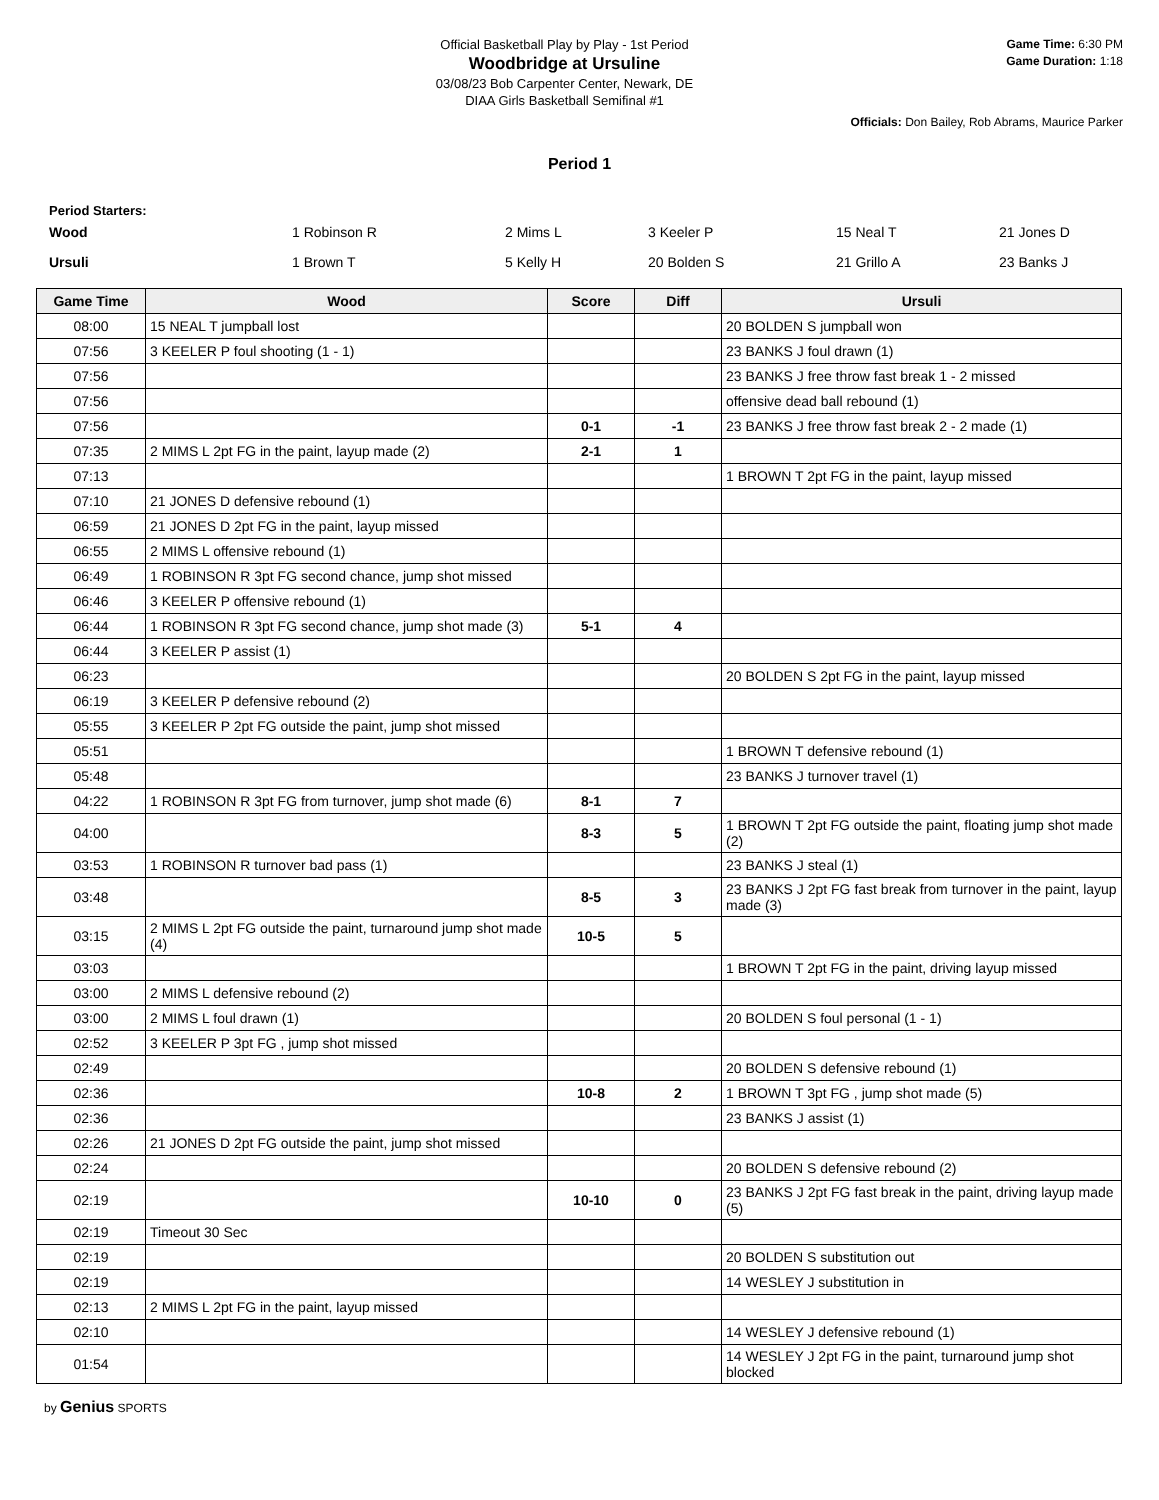Official Basketball Play by Play - 1st Period
Woodbridge at Ursuline
03/08/23 Bob Carpenter Center, Newark, DE
DIAA Girls Basketball Semifinal #1
Game Time: 6:30 PM
Game Duration: 1:18
Officials: Don Bailey, Rob Abrams, Maurice Parker
Period 1
Period Starters:
| Wood | 1 Robinson R | 2 Mims L | 3 Keeler P | 15 Neal T | 21 Jones D |
| Ursuli | 1 Brown T | 5 Kelly H | 20 Bolden S | 21 Grillo A | 23 Banks J |
| Game Time | Wood | Score | Diff | Ursuli |
| --- | --- | --- | --- | --- |
| 08:00 | 15 NEAL T jumpball lost | | | 20 BOLDEN S jumpball won |
| 07:56 | 3 KEELER P foul shooting (1 - 1) | | | 23 BANKS J foul drawn (1) |
| 07:56 | | | | 23 BANKS J free throw fast break 1 - 2 missed |
| 07:56 | | | | offensive dead ball rebound (1) |
| 07:56 | | 0-1 | -1 | 23 BANKS J free throw fast break 2 - 2 made (1) |
| 07:35 | 2 MIMS L 2pt FG in the paint, layup made (2) | 2-1 | 1 | |
| 07:13 | | | | 1 BROWN T 2pt FG in the paint, layup missed |
| 07:10 | 21 JONES D defensive rebound (1) | | | |
| 06:59 | 21 JONES D 2pt FG in the paint, layup missed | | | |
| 06:55 | 2 MIMS L offensive rebound (1) | | | |
| 06:49 | 1 ROBINSON R 3pt FG second chance, jump shot missed | | | |
| 06:46 | 3 KEELER P offensive rebound (1) | | | |
| 06:44 | 1 ROBINSON R 3pt FG second chance, jump shot made (3) | 5-1 | 4 | |
| 06:44 | 3 KEELER P assist (1) | | | |
| 06:23 | | | | 20 BOLDEN S 2pt FG in the paint, layup missed |
| 06:19 | 3 KEELER P defensive rebound (2) | | | |
| 05:55 | 3 KEELER P 2pt FG outside the paint, jump shot missed | | | |
| 05:51 | | | | 1 BROWN T defensive rebound (1) |
| 05:48 | | | | 23 BANKS J turnover travel (1) |
| 04:22 | 1 ROBINSON R 3pt FG from turnover, jump shot made (6) | 8-1 | 7 | |
| 04:00 | | 8-3 | 5 | 1 BROWN T 2pt FG outside the paint, floating jump shot made (2) |
| 03:53 | 1 ROBINSON R turnover bad pass (1) | | | 23 BANKS J steal (1) |
| 03:48 | | 8-5 | 3 | 23 BANKS J 2pt FG fast break from turnover in the paint, layup made (3) |
| 03:15 | 2 MIMS L 2pt FG outside the paint, turnaround jump shot made (4) | 10-5 | 5 | |
| 03:03 | | | | 1 BROWN T 2pt FG in the paint, driving layup missed |
| 03:00 | 2 MIMS L defensive rebound (2) | | | |
| 03:00 | 2 MIMS L foul drawn (1) | | | 20 BOLDEN S foul personal (1 - 1) |
| 02:52 | 3 KEELER P 3pt FG , jump shot missed | | | |
| 02:49 | | | | 20 BOLDEN S defensive rebound (1) |
| 02:36 | | 10-8 | 2 | 1 BROWN T 3pt FG , jump shot made (5) |
| 02:36 | | | | 23 BANKS J assist (1) |
| 02:26 | 21 JONES D 2pt FG outside the paint, jump shot missed | | | |
| 02:24 | | | | 20 BOLDEN S defensive rebound (2) |
| 02:19 | | 10-10 | 0 | 23 BANKS J 2pt FG fast break in the paint, driving layup made (5) |
| 02:19 | Timeout 30 Sec | | | |
| 02:19 | | | | 20 BOLDEN S substitution out |
| 02:19 | | | | 14 WESLEY J substitution in |
| 02:13 | 2 MIMS L 2pt FG in the paint, layup missed | | | |
| 02:10 | | | | 14 WESLEY J defensive rebound (1) |
| 01:54 | | | | 14 WESLEY J 2pt FG in the paint, turnaround jump shot blocked |
by Genius SPORTS